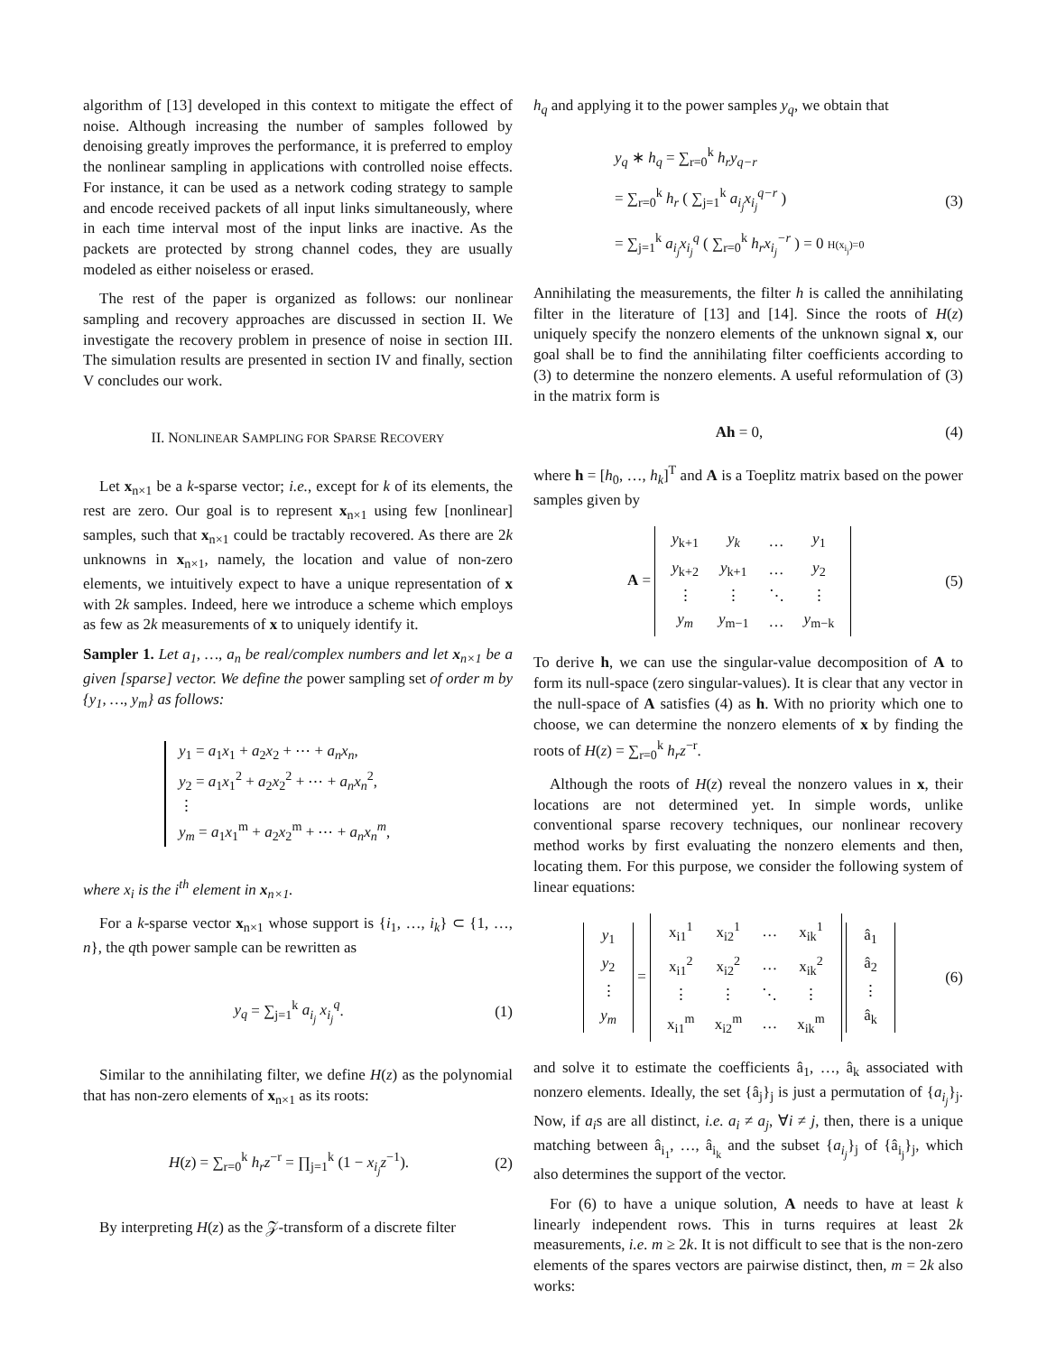algorithm of [13] developed in this context to mitigate the effect of noise. Although increasing the number of samples followed by denoising greatly improves the performance, it is preferred to employ the nonlinear sampling in applications with controlled noise effects. For instance, it can be used as a network coding strategy to sample and encode received packets of all input links simultaneously, where in each time interval most of the input links are inactive. As the packets are protected by strong channel codes, they are usually modeled as either noiseless or erased.
The rest of the paper is organized as follows: our nonlinear sampling and recovery approaches are discussed in section II. We investigate the recovery problem in presence of noise in section III. The simulation results are presented in section IV and finally, section V concludes our work.
II. NONLINEAR SAMPLING FOR SPARSE RECOVERY
Let x<sub>n×1</sub> be a k-sparse vector; i.e., except for k of its elements, the rest are zero. Our goal is to represent x<sub>n×1</sub> using few [nonlinear] samples, such that x<sub>n×1</sub> could be tractably recovered. As there are 2k unknowns in x<sub>n×1</sub>, namely, the location and value of non-zero elements, we intuitively expect to have a unique representation of x with 2k samples. Indeed, here we introduce a scheme which employs as few as 2k measurements of x to uniquely identify it.
Sampler 1. Let a<sub>1</sub>, …, a<sub>n</sub> be real/complex numbers and let x<sub>n×1</sub> be a given [sparse] vector. We define the power sampling set of order m by {y<sub>1</sub>, …, y<sub>m</sub>} as follows:
y<sub>1</sub> = a<sub>1</sub>x<sub>1</sub> + a<sub>2</sub>x<sub>2</sub> + ⋯ + a<sub>n</sub>x<sub>n</sub>,
y<sub>2</sub> = a<sub>1</sub>x<sub>1</sub><sup>2</sup> + a<sub>2</sub>x<sub>2</sub><sup>2</sup> + ⋯ + a<sub>n</sub>x<sub>n</sub><sup>2</sup>,
⋮
y<sub>m</sub> = a<sub>1</sub>x<sub>1</sub><sup>m</sup> + a<sub>2</sub>x<sub>2</sub><sup>m</sup> + ⋯ + a<sub>n</sub>x<sub>n</sub><sup>m</sup>,
where x<sub>i</sub> is the i<sup>th</sup> element in x<sub>n×1</sub>.
For a k-sparse vector x<sub>n×1</sub> whose support is {i<sub>1</sub>, …, i<sub>k</sub>} ⊂ {1, …, n}, the qth power sample can be rewritten as
y<sub>q</sub> = ∑<sub>j=1</sub><sup>k</sup> a<sub>i<sub>j</sub></sub> x<sub>i<sub>j</sub></sub><sup>q</sup>. (1)
Similar to the annihilating filter, we define H(z) as the polynomial that has non-zero elements of x<sub>n×1</sub> as its roots:
H(z) = ∑<sub>r=0</sub><sup>k</sup> h<sub>r</sub>z<sup>−r</sup> = ∏<sub>j=1</sub><sup>k</sup> (1 − x<sub>i<sub>j</sub></sub>z<sup>−1</sup>). (2)
By interpreting H(z) as the 𝒵-transform of a discrete filter
h<sub>q</sub> and applying it to the power samples y<sub>q</sub>, we obtain that
y<sub>q</sub> ∗ h<sub>q</sub> = ∑<sub>r=0</sub><sup>k</sup> h<sub>r</sub>y<sub>q−r</sub>
= ∑<sub>r=0</sub><sup>k</sup> h<sub>r</sub> ( ∑<sub>j=1</sub><sup>k</sup> a<sub>i<sub>j</sub></sub>x<sub>i<sub>j</sub></sub><sup>q−r</sup> )
= ∑<sub>j=1</sub><sup>k</sup> a<sub>i<sub>j</sub></sub>x<sub>i<sub>j</sub></sub><sup>q</sup> ( ∑<sub>r=0</sub><sup>k</sup> h<sub>r</sub>x<sub>i<sub>j</sub></sub><sup>−r</sup> ) = 0 H(x<sub>i<sub>j</sub></sub>)=0 (3)
Annihilating the measurements, the filter h is called the annihilating filter in the literature of [13] and [14]. Since the roots of H(z) uniquely specify the nonzero elements of the unknown signal x, our goal shall be to find the annihilating filter coefficients according to (3) to determine the nonzero elements. A useful reformulation of (3) in the matrix form is
Ah = 0, (4)
where h = [h<sub>0</sub>, …, h<sub>k</sub>]<sup>T</sup> and A is a Toeplitz matrix based on the power samples given by
A =
| y<sub>k+1</sub> | y<sub>k</sub> | … | y<sub>1</sub> |
| y<sub>k+2</sub> | y<sub>k+1</sub> | … | y<sub>2</sub> |
| ⋮ | ⋮ | ⋱ | ⋮ |
| y<sub>m</sub> | y<sub>m−1</sub> | … | y<sub>m−k</sub> |
(5)
To derive h, we can use the singular-value decomposition of A to form its null-space (zero singular-values). It is clear that any vector in the null-space of A satisfies (4) as h. With no priority which one to choose, we can determine the nonzero elements of x by finding the roots of H(z) = ∑<sub>r=0</sub><sup>k</sup> h<sub>r</sub>z<sup>−r</sup>.
Although the roots of H(z) reveal the nonzero values in x, their locations are not determined yet. In simple words, unlike conventional sparse recovery techniques, our nonlinear recovery method works by first evaluating the nonzero elements and then, locating them. For this purpose, we consider the following system of linear equations:
| y<sub>1</sub> |
| y<sub>2</sub> |
| ⋮ |
| y<sub>m</sub> |
=
| x<sub>i1</sub><sup>1</sup> | x<sub>i2</sub><sup>1</sup> | … | x<sub>ik</sub><sup>1</sup> |
| x<sub>i1</sub><sup>2</sup> | x<sub>i2</sub><sup>2</sup> | … | x<sub>ik</sub><sup>2</sup> |
| ⋮ | ⋮ | ⋱ | ⋮ |
| x<sub>i1</sub><sup>m</sup> | x<sub>i2</sub><sup>m</sup> | … | x<sub>ik</sub><sup>m</sup> |
| â<sub>1</sub> |
| â<sub>2</sub> |
| ⋮ |
| â<sub>k</sub> |
(6)
and solve it to estimate the coefficients â<sub>1</sub>, …, â<sub>k</sub> associated with nonzero elements. Ideally, the set {â<sub>j</sub>}<sub>j</sub> is just a permutation of {a<sub>i<sub>j</sub></sub>}<sub>j</sub>. Now, if a<sub>i</sub>s are all distinct, i.e. a<sub>i</sub> ≠ a<sub>j</sub>, ∀i ≠ j, then, there is a unique matching between â<sub>i<sub>1</sub></sub>, …, â<sub>i<sub>k</sub></sub> and the subset {a<sub>i<sub>j</sub></sub>}<sub>j</sub> of {â<sub>i<sub>j</sub></sub>}<sub>j</sub>, which also determines the support of the vector.
For (6) to have a unique solution, A needs to have at least k linearly independent rows. This in turns requires at least 2k measurements, i.e. m ≥ 2k. It is not difficult to see that is the non-zero elements of the spares vectors are pairwise distinct, then, m = 2k also works: